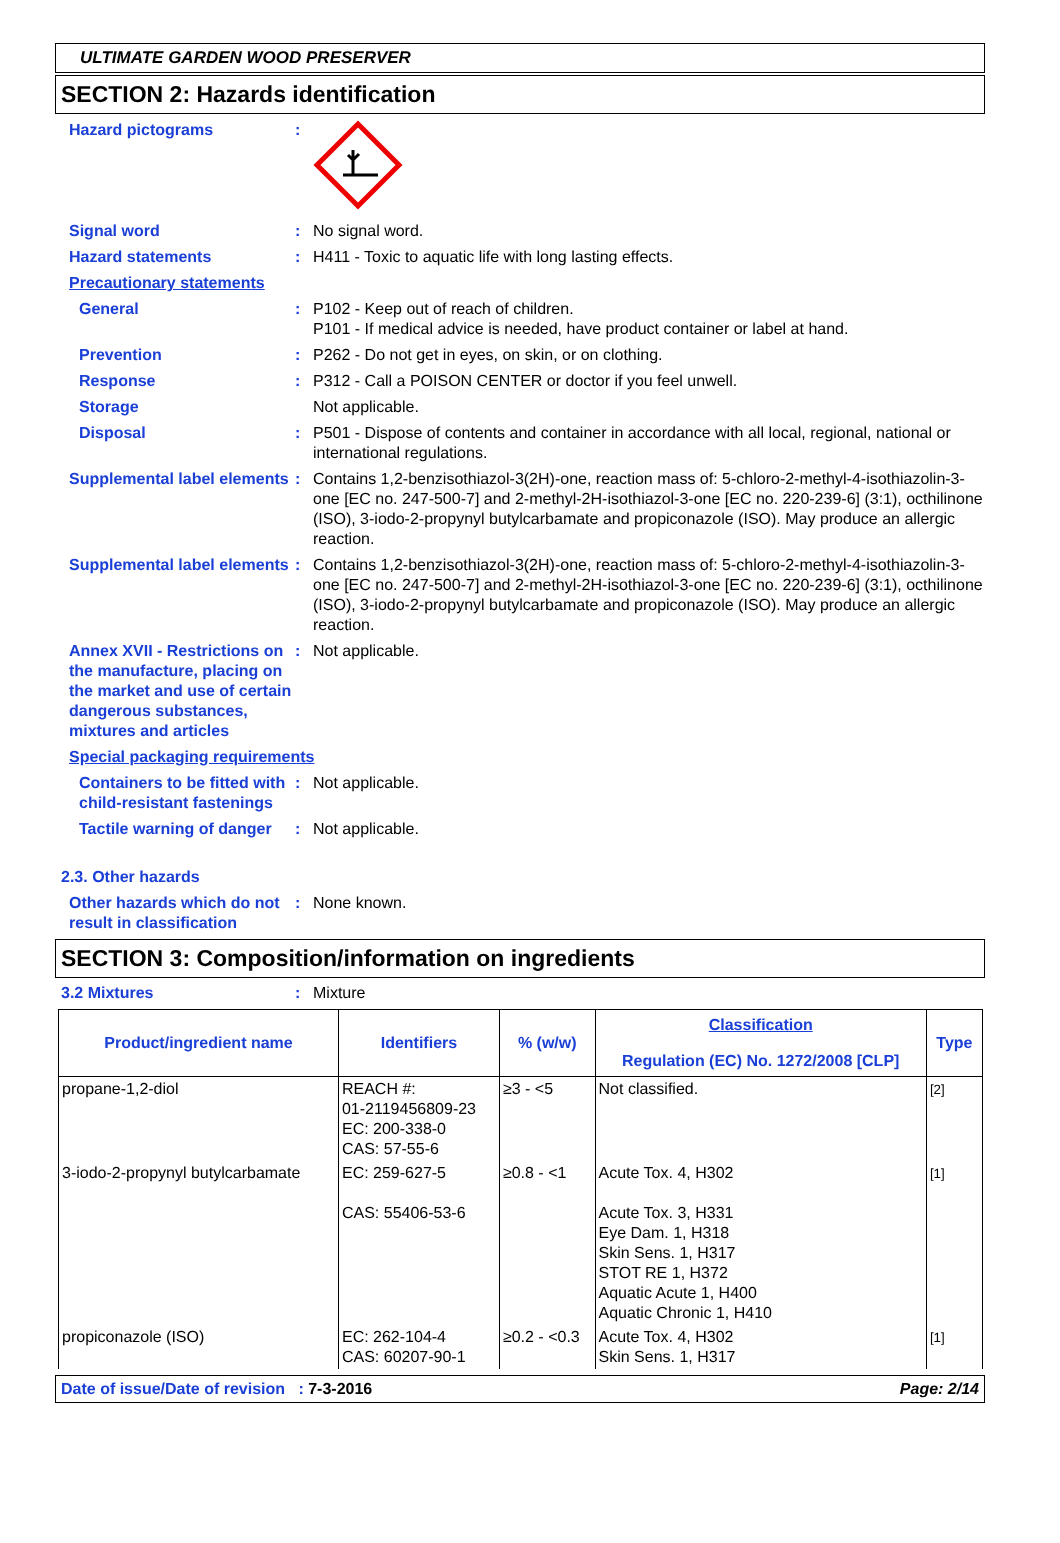ULTIMATE GARDEN WOOD PRESERVER
SECTION 2: Hazards identification
Hazard pictograms :
Signal word : No signal word.
Hazard statements : H411 - Toxic to aquatic life with long lasting effects.
Precautionary statements
General : P102 - Keep out of reach of children.
P101 - If medical advice is needed, have product container or label at hand.
Prevention : P262 - Do not get in eyes, on skin, or on clothing.
Response : P312 - Call a POISON CENTER or doctor if you feel unwell.
Storage Not applicable.
Disposal : P501 - Dispose of contents and container in accordance with all local, regional, national or international regulations.
Supplemental label elements
: Contains 1,2-benzisothiazol-3(2H)-one, reaction mass of: 5-chloro-2-methyl-4-isothiazolin-3-one [EC no. 247-500-7] and 2-methyl-2H-isothiazol-3-one [EC no. 220-239-6] (3:1), octhilinone (ISO), 3-iodo-2-propynyl butylcarbamate and propiconazole (ISO). May produce an allergic reaction.
Supplemental label elements
: Contains 1,2-benzisothiazol-3(2H)-one, reaction mass of: 5-chloro-2-methyl-4-isothiazolin-3-one [EC no. 247-500-7] and 2-methyl-2H-isothiazol-3-one [EC no. 220-239-6] (3:1), octhilinone (ISO), 3-iodo-2-propynyl butylcarbamate and propiconazole (ISO). May produce an allergic reaction.
Annex XVII - Restrictions on the manufacture, placing on the market and use of certain dangerous substances, mixtures and articles
: Not applicable.
Special packaging requirements
Containers to be fitted with child-resistant fastenings
: Not applicable.
Tactile warning of danger : Not applicable.
2.3. Other hazards
Other hazards which do not result in classification
: None known.
SECTION 3: Composition/information on ingredients
3.2 Mixtures : Mixture
| Product/ingredient name | Identifiers | % (w/w) | Classification Regulation (EC) No. 1272/2008 [CLP] | Type |
| --- | --- | --- | --- | --- |
| propane-1,2-diol | REACH #: 01-2119456809-23 EC: 200-338-0 CAS: 57-55-6 | ≥3 - <5 | Not classified. | [2] |
| 3-iodo-2-propynyl butylcarbamate | EC: 259-627-5 CAS: 55406-53-6 | ≥0.8 - <1 | Acute Tox. 4, H302 Acute Tox. 3, H331 Eye Dam. 1, H318 Skin Sens. 1, H317 STOT RE 1, H372 Aquatic Acute 1, H400 Aquatic Chronic 1, H410 | [1] |
| propiconazole (ISO) | EC: 262-104-4 CAS: 60207-90-1 | ≥0.2 - <0.3 | Acute Tox. 4, H302 Skin Sens. 1, H317 | [1] |
Date of issue/Date of revision : 7-3-2016 Page: 2/14